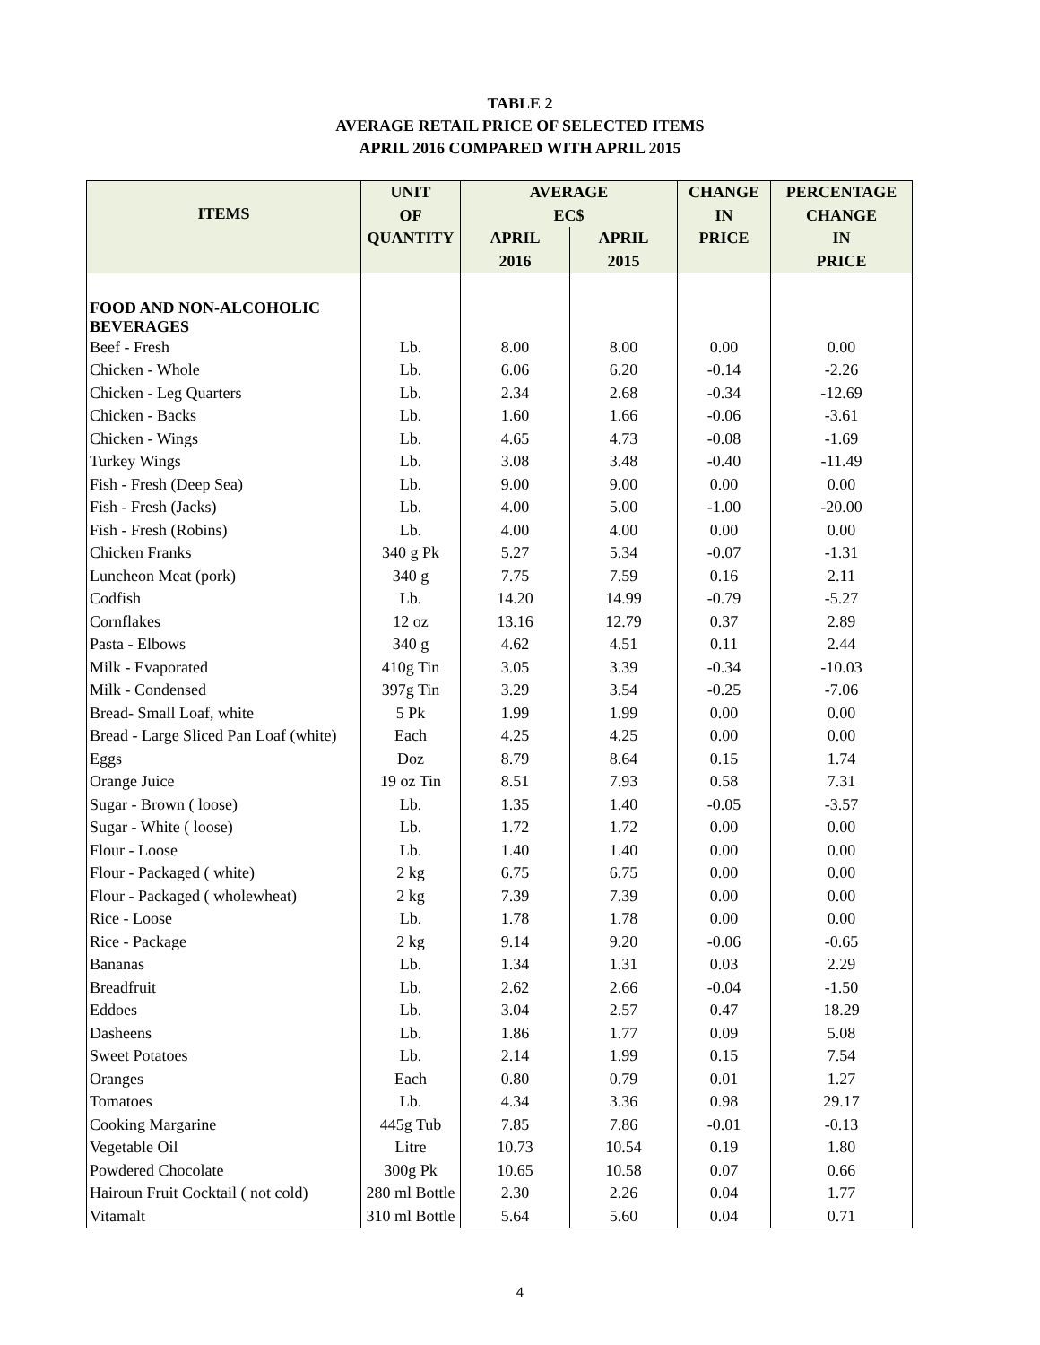TABLE 2
AVERAGE RETAIL PRICE OF SELECTED ITEMS
APRIL 2016 COMPARED WITH APRIL 2015
| ITEMS | UNIT | AVERAGE | | CHANGE | PERCENTAGE |
| --- | --- | --- | --- | --- | --- |
| | OF | EC$ | | IN | CHANGE |
| | QUANTITY | APRIL | APRIL | PRICE | IN |
| | | 2016 | 2015 | | PRICE |
| FOOD AND NON-ALCOHOLIC BEVERAGES | | | | | |
| Beef - Fresh | Lb. | 8.00 | 8.00 | 0.00 | 0.00 |
| Chicken - Whole | Lb. | 6.06 | 6.20 | -0.14 | -2.26 |
| Chicken - Leg Quarters | Lb. | 2.34 | 2.68 | -0.34 | -12.69 |
| Chicken - Backs | Lb. | 1.60 | 1.66 | -0.06 | -3.61 |
| Chicken - Wings | Lb. | 4.65 | 4.73 | -0.08 | -1.69 |
| Turkey Wings | Lb. | 3.08 | 3.48 | -0.40 | -11.49 |
| Fish - Fresh (Deep Sea) | Lb. | 9.00 | 9.00 | 0.00 | 0.00 |
| Fish - Fresh (Jacks) | Lb. | 4.00 | 5.00 | -1.00 | -20.00 |
| Fish - Fresh (Robins) | Lb. | 4.00 | 4.00 | 0.00 | 0.00 |
| Chicken Franks | 340 g Pk | 5.27 | 5.34 | -0.07 | -1.31 |
| Luncheon Meat (pork) | 340 g | 7.75 | 7.59 | 0.16 | 2.11 |
| Codfish | Lb. | 14.20 | 14.99 | -0.79 | -5.27 |
| Cornflakes | 12 oz | 13.16 | 12.79 | 0.37 | 2.89 |
| Pasta - Elbows | 340 g | 4.62 | 4.51 | 0.11 | 2.44 |
| Milk - Evaporated | 410g Tin | 3.05 | 3.39 | -0.34 | -10.03 |
| Milk - Condensed | 397g Tin | 3.29 | 3.54 | -0.25 | -7.06 |
| Bread- Small Loaf, white | 5 Pk | 1.99 | 1.99 | 0.00 | 0.00 |
| Bread - Large Sliced Pan Loaf (white) | Each | 4.25 | 4.25 | 0.00 | 0.00 |
| Eggs | Doz | 8.79 | 8.64 | 0.15 | 1.74 |
| Orange Juice | 19 oz Tin | 8.51 | 7.93 | 0.58 | 7.31 |
| Sugar - Brown ( loose) | Lb. | 1.35 | 1.40 | -0.05 | -3.57 |
| Sugar - White ( loose) | Lb. | 1.72 | 1.72 | 0.00 | 0.00 |
| Flour - Loose | Lb. | 1.40 | 1.40 | 0.00 | 0.00 |
| Flour - Packaged ( white) | 2 kg | 6.75 | 6.75 | 0.00 | 0.00 |
| Flour - Packaged ( wholewheat) | 2 kg | 7.39 | 7.39 | 0.00 | 0.00 |
| Rice - Loose | Lb. | 1.78 | 1.78 | 0.00 | 0.00 |
| Rice - Package | 2 kg | 9.14 | 9.20 | -0.06 | -0.65 |
| Bananas | Lb. | 1.34 | 1.31 | 0.03 | 2.29 |
| Breadfruit | Lb. | 2.62 | 2.66 | -0.04 | -1.50 |
| Eddoes | Lb. | 3.04 | 2.57 | 0.47 | 18.29 |
| Dasheens | Lb. | 1.86 | 1.77 | 0.09 | 5.08 |
| Sweet Potatoes | Lb. | 2.14 | 1.99 | 0.15 | 7.54 |
| Oranges | Each | 0.80 | 0.79 | 0.01 | 1.27 |
| Tomatoes | Lb. | 4.34 | 3.36 | 0.98 | 29.17 |
| Cooking Margarine | 445g Tub | 7.85 | 7.86 | -0.01 | -0.13 |
| Vegetable Oil | Litre | 10.73 | 10.54 | 0.19 | 1.80 |
| Powdered Chocolate | 300g Pk | 10.65 | 10.58 | 0.07 | 0.66 |
| Hairoun Fruit Cocktail ( not cold) | 280 ml Bottle | 2.30 | 2.26 | 0.04 | 1.77 |
| Vitamalt | 310 ml Bottle | 5.64 | 5.60 | 0.04 | 0.71 |
4